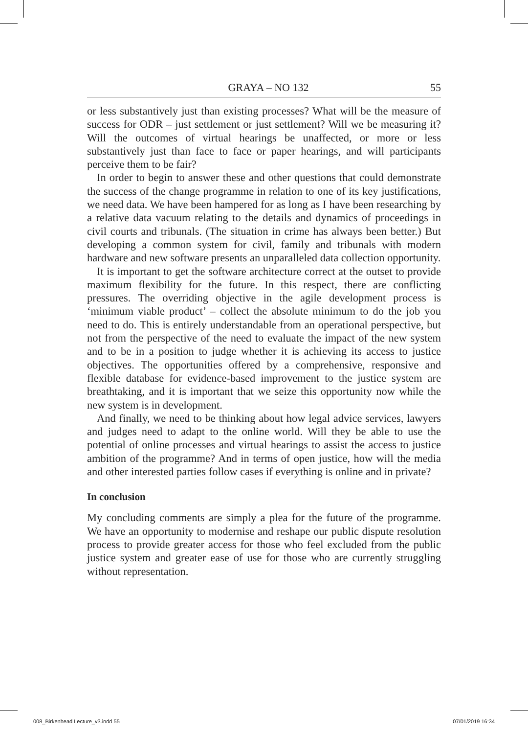GRAYA – NO 132 55
or less substantively just than existing processes? What will be the measure of success for ODR – just settlement or just settlement? Will we be measuring it? Will the outcomes of virtual hearings be unaffected, or more or less substantively just than face to face or paper hearings, and will participants perceive them to be fair?
In order to begin to answer these and other questions that could demonstrate the success of the change programme in relation to one of its key justifications, we need data. We have been hampered for as long as I have been researching by a relative data vacuum relating to the details and dynamics of proceedings in civil courts and tribunals. (The situation in crime has always been better.) But developing a common system for civil, family and tribunals with modern hardware and new software presents an unparalleled data collection opportunity.
It is important to get the software architecture correct at the outset to provide maximum flexibility for the future. In this respect, there are conflicting pressures. The overriding objective in the agile development process is ‘minimum viable product’ – collect the absolute minimum to do the job you need to do. This is entirely understandable from an operational perspective, but not from the perspective of the need to evaluate the impact of the new system and to be in a position to judge whether it is achieving its access to justice objectives. The opportunities offered by a comprehensive, responsive and flexible database for evidence-based improvement to the justice system are breathtaking, and it is important that we seize this opportunity now while the new system is in development.
And finally, we need to be thinking about how legal advice services, lawyers and judges need to adapt to the online world. Will they be able to use the potential of online processes and virtual hearings to assist the access to justice ambition of the programme? And in terms of open justice, how will the media and other interested parties follow cases if everything is online and in private?
In conclusion
My concluding comments are simply a plea for the future of the programme. We have an opportunity to modernise and reshape our public dispute resolution process to provide greater access for those who feel excluded from the public justice system and greater ease of use for those who are currently struggling without representation.
008_Birkenhead Lecture_v3.indd 55 07/01/2019 16:34